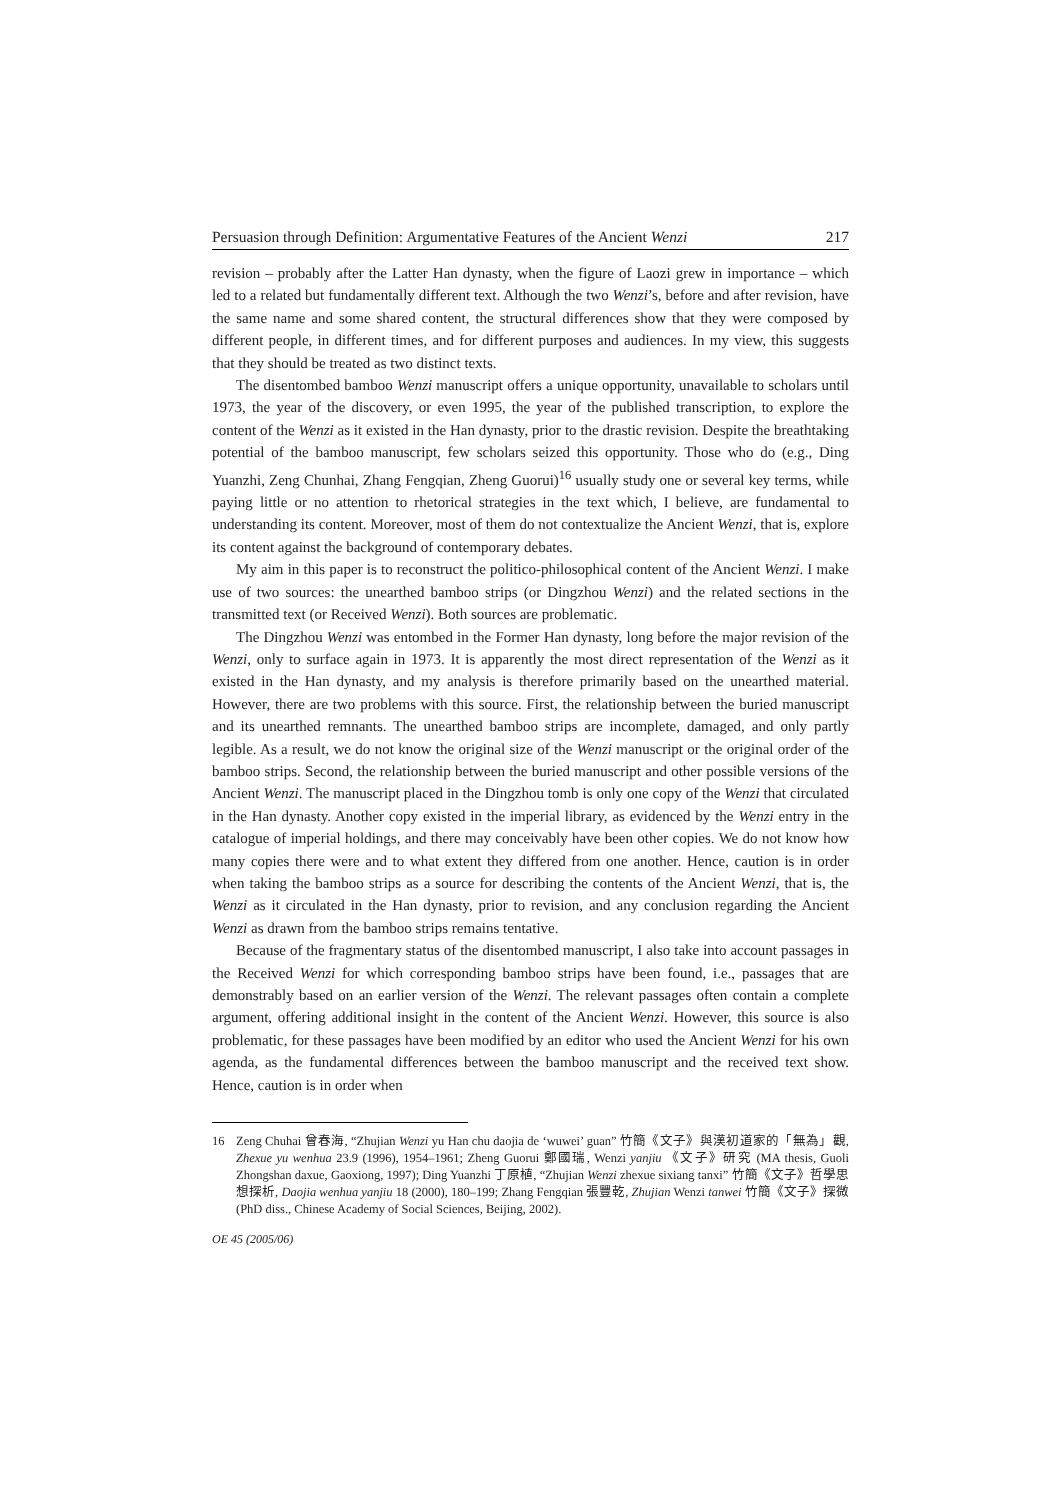Persuasion through Definition: Argumentative Features of the Ancient Wenzi 217
revision – probably after the Latter Han dynasty, when the figure of Laozi grew in importance – which led to a related but fundamentally different text. Although the two Wenzi’s, before and after revision, have the same name and some shared content, the structural differences show that they were composed by different people, in different times, and for different purposes and audiences. In my view, this suggests that they should be treated as two distinct texts.
The disentombed bamboo Wenzi manuscript offers a unique opportunity, unavailable to scholars until 1973, the year of the discovery, or even 1995, the year of the published transcription, to explore the content of the Wenzi as it existed in the Han dynasty, prior to the drastic revision. Despite the breathtaking potential of the bamboo manuscript, few scholars seized this opportunity. Those who do (e.g., Ding Yuanzhi, Zeng Chunhai, Zhang Fengqian, Zheng Guorui)<sup>16</sup> usually study one or several key terms, while paying little or no attention to rhetorical strategies in the text which, I believe, are fundamental to understanding its content. Moreover, most of them do not contextualize the Ancient Wenzi, that is, explore its content against the background of contemporary debates.
My aim in this paper is to reconstruct the politico-philosophical content of the Ancient Wenzi. I make use of two sources: the unearthed bamboo strips (or Dingzhou Wenzi) and the related sections in the transmitted text (or Received Wenzi). Both sources are problematic.
The Dingzhou Wenzi was entombed in the Former Han dynasty, long before the major revision of the Wenzi, only to surface again in 1973. It is apparently the most direct representation of the Wenzi as it existed in the Han dynasty, and my analysis is therefore primarily based on the unearthed material. However, there are two problems with this source. First, the relationship between the buried manuscript and its unearthed remnants. The unearthed bamboo strips are incomplete, damaged, and only partly legible. As a result, we do not know the original size of the Wenzi manuscript or the original order of the bamboo strips. Second, the relationship between the buried manuscript and other possible versions of the Ancient Wenzi. The manuscript placed in the Dingzhou tomb is only one copy of the Wenzi that circulated in the Han dynasty. Another copy existed in the imperial library, as evidenced by the Wenzi entry in the catalogue of imperial holdings, and there may conceivably have been other copies. We do not know how many copies there were and to what extent they differed from one another. Hence, caution is in order when taking the bamboo strips as a source for describing the contents of the Ancient Wenzi, that is, the Wenzi as it circulated in the Han dynasty, prior to revision, and any conclusion regarding the Ancient Wenzi as drawn from the bamboo strips remains tentative.
Because of the fragmentary status of the disentombed manuscript, I also take into account passages in the Received Wenzi for which corresponding bamboo strips have been found, i.e., passages that are demonstrably based on an earlier version of the Wenzi. The relevant passages often contain a complete argument, offering additional insight in the content of the Ancient Wenzi. However, this source is also problematic, for these passages have been modified by an editor who used the Ancient Wenzi for his own agenda, as the fundamental differences between the bamboo manuscript and the received text show. Hence, caution is in order when
16 Zeng Chuhai 曾春海, “Zhujian Wenzi yu Han chu daojia de ‘wuwei’ guan” 竹簡《文子》與漢初道家的「無為」觀, Zhexue yu wenhua 23.9 (1996), 1954–1961; Zheng Guorui 鄭國瑞, Wenzi yanjiu 《文子》研究 (MA thesis, Guoli Zhongshan daxue, Gaoxiong, 1997); Ding Yuanzhi 丁原植, “Zhujian Wenzi zhexue sixiang tanxi” 竹簡《文子》哲學思想探析, Daojia wenhua yanjiu 18 (2000), 180–199; Zhang Fengqian 張豐乾, Zhujian Wenzi tanwei 竹簡《文子》探微 (PhD diss., Chinese Academy of Social Sciences, Beijing, 2002).
OE 45 (2005/06)